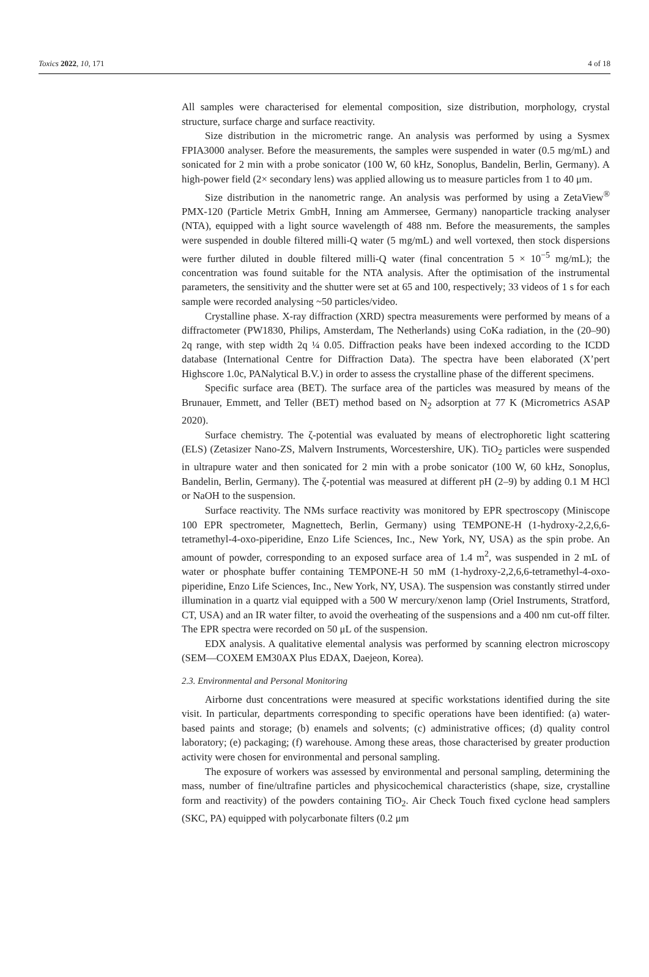Toxics 2022, 10, 171 4 of 18
All samples were characterised for elemental composition, size distribution, morphology, crystal structure, surface charge and surface reactivity.
Size distribution in the micrometric range. An analysis was performed by using a Sysmex FPIA3000 analyser. Before the measurements, the samples were suspended in water (0.5 mg/mL) and sonicated for 2 min with a probe sonicator (100 W, 60 kHz, Sonoplus, Bandelin, Berlin, Germany). A high-power field (2× secondary lens) was applied allowing us to measure particles from 1 to 40 μm.
Size distribution in the nanometric range. An analysis was performed by using a ZetaView<sup>®</sup> PMX-120 (Particle Metrix GmbH, Inning am Ammersee, Germany) nanoparticle tracking analyser (NTA), equipped with a light source wavelength of 488 nm. Before the measurements, the samples were suspended in double filtered milli-Q water (5 mg/mL) and well vortexed, then stock dispersions were further diluted in double filtered milli-Q water (final concentration 5 × 10<sup>−5</sup> mg/mL); the concentration was found suitable for the NTA analysis. After the optimisation of the instrumental parameters, the sensitivity and the shutter were set at 65 and 100, respectively; 33 videos of 1 s for each sample were recorded analysing ~50 particles/video.
Crystalline phase. X-ray diffraction (XRD) spectra measurements were performed by means of a diffractometer (PW1830, Philips, Amsterdam, The Netherlands) using CoKa radiation, in the (20–90) 2q range, with step width 2q ¼ 0.05. Diffraction peaks have been indexed according to the ICDD database (International Centre for Diffraction Data). The spectra have been elaborated (X’pert Highscore 1.0c, PANalytical B.V.) in order to assess the crystalline phase of the different specimens.
Specific surface area (BET). The surface area of the particles was measured by means of the Brunauer, Emmett, and Teller (BET) method based on N<sub>2</sub> adsorption at 77 K (Micrometrics ASAP 2020).
Surface chemistry. The ζ-potential was evaluated by means of electrophoretic light scattering (ELS) (Zetasizer Nano-ZS, Malvern Instruments, Worcestershire, UK). TiO<sub>2</sub> particles were suspended in ultrapure water and then sonicated for 2 min with a probe sonicator (100 W, 60 kHz, Sonoplus, Bandelin, Berlin, Germany). The ζ-potential was measured at different pH (2–9) by adding 0.1 M HCl or NaOH to the suspension.
Surface reactivity. The NMs surface reactivity was monitored by EPR spectroscopy (Miniscope 100 EPR spectrometer, Magnettech, Berlin, Germany) using TEMPONE-H (1-hydroxy-2,2,6,6-tetramethyl-4-oxo-piperidine, Enzo Life Sciences, Inc., New York, NY, USA) as the spin probe. An amount of powder, corresponding to an exposed surface area of 1.4 m<sup>2</sup>, was suspended in 2 mL of water or phosphate buffer containing TEMPONE-H 50 mM (1-hydroxy-2,2,6,6-tetramethyl-4-oxo-piperidine, Enzo Life Sciences, Inc., New York, NY, USA). The suspension was constantly stirred under illumination in a quartz vial equipped with a 500 W mercury/xenon lamp (Oriel Instruments, Stratford, CT, USA) and an IR water filter, to avoid the overheating of the suspensions and a 400 nm cut-off filter. The EPR spectra were recorded on 50 μL of the suspension.
EDX analysis. A qualitative elemental analysis was performed by scanning electron microscopy (SEM—COXEM EM30AX Plus EDAX, Daejeon, Korea).
2.3. Environmental and Personal Monitoring
Airborne dust concentrations were measured at specific workstations identified during the site visit. In particular, departments corresponding to specific operations have been identified: (a) water-based paints and storage; (b) enamels and solvents; (c) administrative offices; (d) quality control laboratory; (e) packaging; (f) warehouse. Among these areas, those characterised by greater production activity were chosen for environmental and personal sampling.
The exposure of workers was assessed by environmental and personal sampling, determining the mass, number of fine/ultrafine particles and physicochemical characteristics (shape, size, crystalline form and reactivity) of the powders containing TiO<sub>2</sub>. Air Check Touch fixed cyclone head samplers (SKC, PA) equipped with polycarbonate filters (0.2 μm